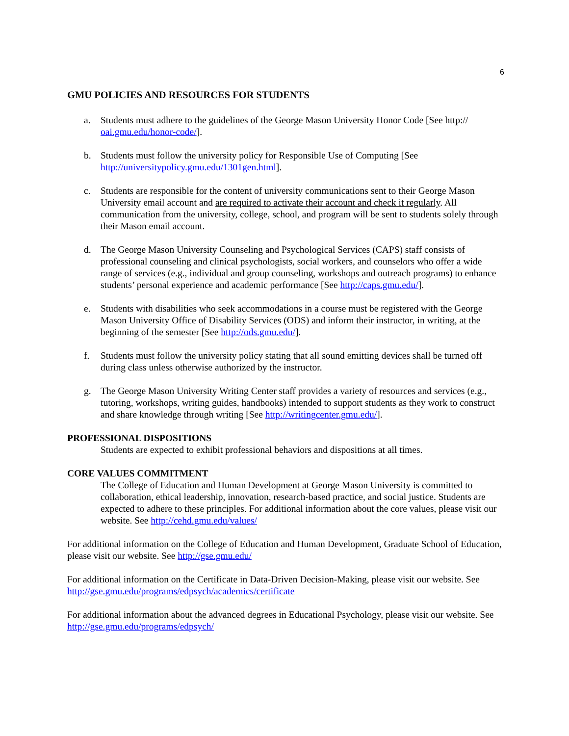6
GMU POLICIES AND RESOURCES FOR STUDENTS
a. Students must adhere to the guidelines of the George Mason University Honor Code [See http:// oai.gmu.edu/honor-code/].
b. Students must follow the university policy for Responsible Use of Computing [See http://universitypolicy.gmu.edu/1301gen.html].
c. Students are responsible for the content of university communications sent to their George Mason University email account and are required to activate their account and check it regularly. All communication from the university, college, school, and program will be sent to students solely through their Mason email account.
d. The George Mason University Counseling and Psychological Services (CAPS) staff consists of professional counseling and clinical psychologists, social workers, and counselors who offer a wide range of services (e.g., individual and group counseling, workshops and outreach programs) to enhance students’ personal experience and academic performance [See http://caps.gmu.edu/].
e. Students with disabilities who seek accommodations in a course must be registered with the George Mason University Office of Disability Services (ODS) and inform their instructor, in writing, at the beginning of the semester [See http://ods.gmu.edu/].
f. Students must follow the university policy stating that all sound emitting devices shall be turned off during class unless otherwise authorized by the instructor.
g. The George Mason University Writing Center staff provides a variety of resources and services (e.g., tutoring, workshops, writing guides, handbooks) intended to support students as they work to construct and share knowledge through writing [See http://writingcenter.gmu.edu/].
PROFESSIONAL DISPOSITIONS
Students are expected to exhibit professional behaviors and dispositions at all times.
CORE VALUES COMMITMENT
The College of Education and Human Development at George Mason University is committed to collaboration, ethical leadership, innovation, research-based practice, and social justice. Students are expected to adhere to these principles. For additional information about the core values, please visit our website. See http://cehd.gmu.edu/values/
For additional information on the College of Education and Human Development, Graduate School of Education, please visit our website. See http://gse.gmu.edu/
For additional information on the Certificate in Data-Driven Decision-Making, please visit our website. See http://gse.gmu.edu/programs/edpsych/academics/certificate
For additional information about the advanced degrees in Educational Psychology, please visit our website. See http://gse.gmu.edu/programs/edpsych/